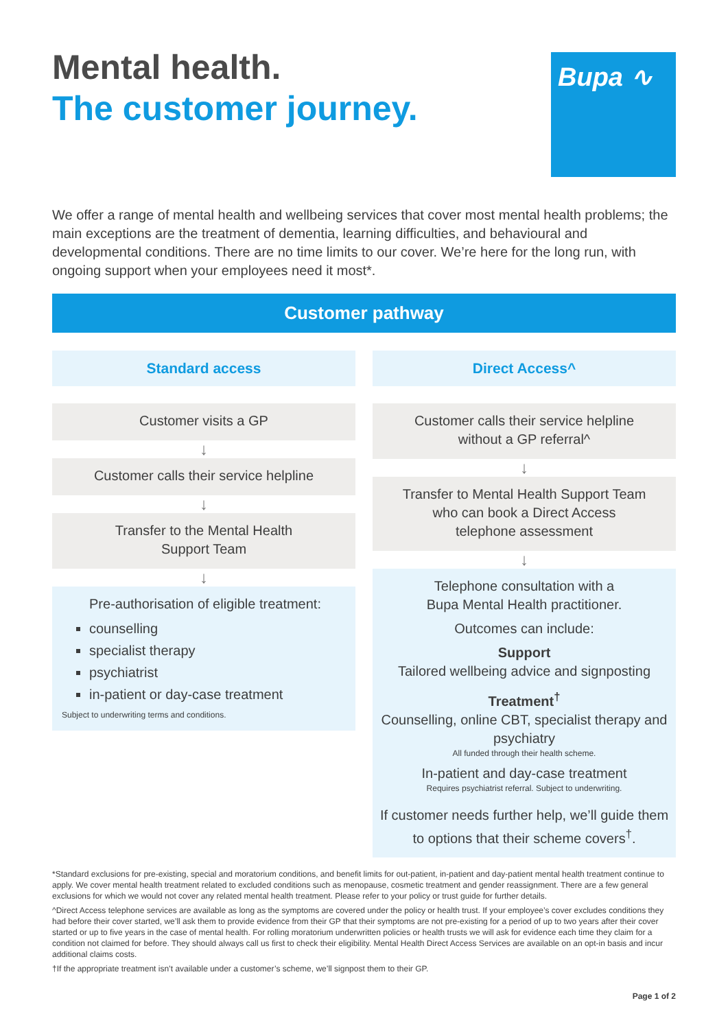Mental health.
The customer journey.
Bupa ∿
We offer a range of mental health and wellbeing services that cover most mental health problems; the main exceptions are the treatment of dementia, learning difficulties, and behavioural and developmental conditions. There are no time limits to our cover. We’re here for the long run, with ongoing support when your employees need it most*.
Customer pathway
Standard access
Customer visits a GP
↓
Customer calls their service helpline
↓
Transfer to the Mental Health
Support Team
↓
Pre-authorisation of eligible treatment:
counselling
specialist therapy
psychiatrist
in-patient or day-case treatment
Subject to underwriting terms and conditions.
Direct Access^
Customer calls their service helpline
without a GP referral^
↓
Transfer to Mental Health Support Team
who can book a Direct Access
telephone assessment
↓
Telephone consultation with a
Bupa Mental Health practitioner.
Outcomes can include:
Support
Tailored wellbeing advice and signposting
Treatment<sup>†</sup>
Counselling, online CBT, specialist therapy and psychiatry
All funded through their health scheme.
In-patient and day-case treatment
Requires psychiatrist referral. Subject to underwriting.
If customer needs further help, we’ll guide them to options that their scheme covers<sup>†</sup>.
*Standard exclusions for pre-existing, special and moratorium conditions, and benefit limits for out-patient, in-patient and day-patient mental health treatment continue to apply. We cover mental health treatment related to excluded conditions such as menopause, cosmetic treatment and gender reassignment. There are a few general exclusions for which we would not cover any related mental health treatment. Please refer to your policy or trust guide for further details.
^Direct Access telephone services are available as long as the symptoms are covered under the policy or health trust. If your employee’s cover excludes conditions they had before their cover started, we’ll ask them to provide evidence from their GP that their symptoms are not pre-existing for a period of up to two years after their cover started or up to five years in the case of mental health. For rolling moratorium underwritten policies or health trusts we will ask for evidence each time they claim for a condition not claimed for before. They should always call us first to check their eligibility. Mental Health Direct Access Services are available on an opt-in basis and incur additional claims costs.
†If the appropriate treatment isn’t available under a customer’s scheme, we’ll signpost them to their GP.
Page 1 of 2